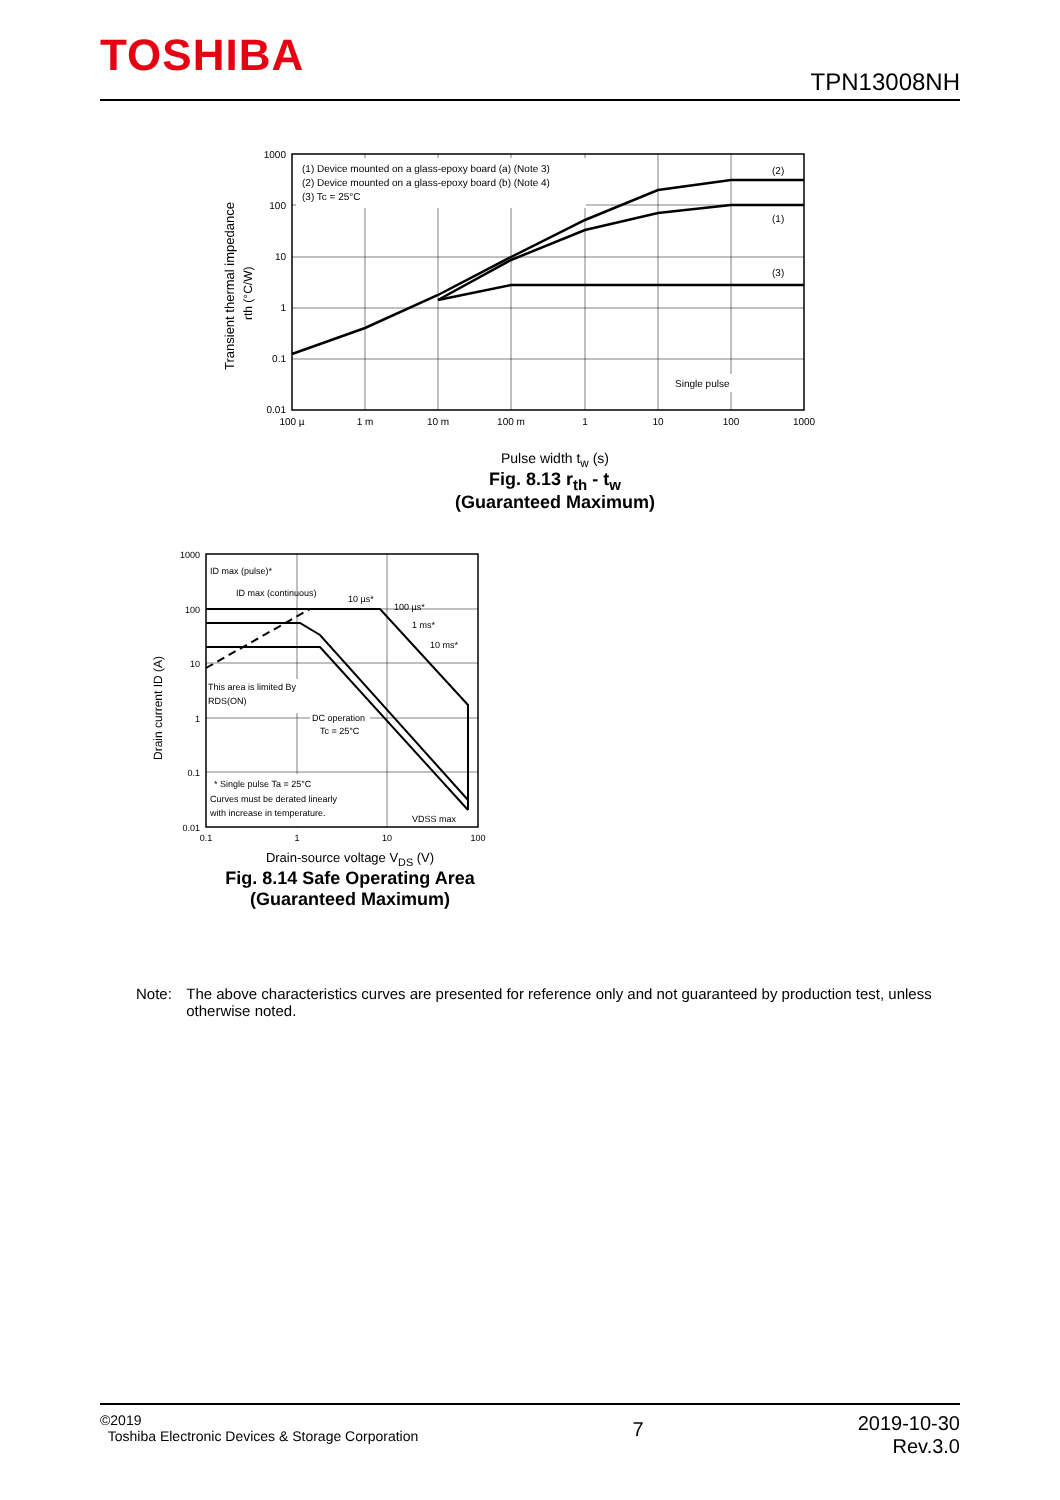TOSHIBA TPN13008NH
(1) Device mounted on a glass-epoxy board (a) (Note 3)
(2) Device mounted on a glass-epoxy board (b) (Note 4)
(3) Tc = 25°C
(2)
(1)
(3)
Single pulse
1000
100
10
1
0.1
0.01
100 µ
1 m
10 m
100 m
1
10
100
1000
Transient thermal impedance
rth (°C/W)
Pulse width t<sub>w</sub> (s)
Fig. 8.13 r<sub>th</sub> - t<sub>w</sub>
(Guaranteed Maximum)
ID max (pulse)*
ID max (continuous)
10 µs*
100 µs*
1 ms*
10 ms*
This area is limited By
RDS(ON)
DC operation
Tc = 25°C
* Single pulse Ta = 25°C
Curves must be derated linearly
with increase in temperature.
VDSS max
1000
100
10
1
0.1
0.01
0.1
1
10
100
Drain current ID (A)
Drain-source voltage V<sub>DS</sub> (V)
Fig. 8.14 Safe Operating Area
(Guaranteed Maximum)
Note: The above characteristics curves are presented for reference only and not guaranteed by production test, unless otherwise noted.
©2019
Toshiba Electronic Devices & Storage Corporation
7
2019-10-30
Rev.3.0